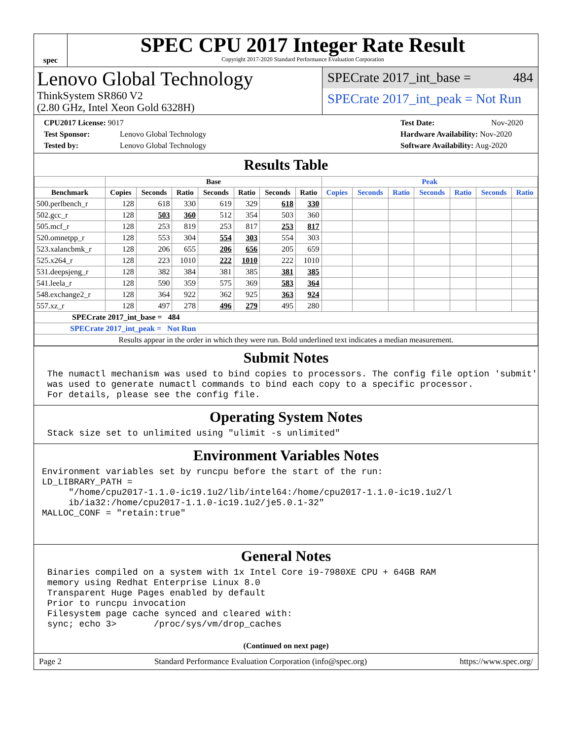spec
SPEC CPU 2017 Integer Rate Result
Copyright 2017-2020 Standard Performance Evaluation Corporation
Lenovo Global Technology
ThinkSystem SR860 V2
(2.80 GHz, Intel Xeon Gold 6328H)
SPECrate 2017_int_base = 484
SPECrate 2017_int_peak = Not Run
CPU2017 License: 9017
Test Sponsor: Lenovo Global Technology
Tested by: Lenovo Global Technology
Test Date: Nov-2020
Hardware Availability: Nov-2020
Software Availability: Aug-2020
Results Table
| | Base | | | | | | | Peak | | | | | | |
| --- | --- | --- | --- | --- | --- | --- | --- | --- | --- | --- | --- | --- | --- | --- |
| Benchmark | Copies | Seconds | Ratio | Seconds | Ratio | Seconds | Ratio | Copies | Seconds | Ratio | Seconds | Ratio | Seconds | Ratio |
| 500.perlbench_r | 128 | 618 | 330 | 619 | 329 | 618 | 330 | | | | | | | |
| 502.gcc_r | 128 | 503 | 360 | 512 | 354 | 503 | 360 | | | | | | | |
| 505.mcf_r | 128 | 253 | 819 | 253 | 817 | 253 | 817 | | | | | | | |
| 520.omnetpp_r | 128 | 553 | 304 | 554 | 303 | 554 | 303 | | | | | | | |
| 523.xalancbmk_r | 128 | 206 | 655 | 206 | 656 | 205 | 659 | | | | | | | |
| 525.x264_r | 128 | 223 | 1010 | 222 | 1010 | 222 | 1010 | | | | | | | |
| 531.deepsjeng_r | 128 | 382 | 384 | 381 | 385 | 381 | 385 | | | | | | | |
| 541.leela_r | 128 | 590 | 359 | 575 | 369 | 583 | 364 | | | | | | | |
| 548.exchange2_r | 128 | 364 | 922 | 362 | 925 | 363 | 924 | | | | | | | |
| 557.xz_r | 128 | 497 | 278 | 496 | 279 | 495 | 280 | | | | | | | |
| SPECrate 2017_int_base = 484 | | | | | | | | | | | | | | |
| SPECrate 2017_int_peak = Not Run | | | | | | | | | | | | | | |
| Results appear in the order in which they were run. Bold underlined text indicates a median measurement. | | | | | | | | | | | | | | |
Submit Notes
 The numactl mechanism was used to bind copies to processors. The config file option 'submit'
 was used to generate numactl commands to bind each copy to a specific processor.
 For details, please see the config file.
Operating System Notes
 Stack size set to unlimited using "ulimit -s unlimited"
Environment Variables Notes
Environment variables set by runcpu before the start of the run:
LD_LIBRARY_PATH =
     "/home/cpu2017-1.1.0-ic19.1u2/lib/intel64:/home/cpu2017-1.1.0-ic19.1u2/l
     ib/ia32:/home/cpu2017-1.1.0-ic19.1u2/je5.0.1-32"
MALLOC_CONF = "retain:true"
General Notes
 Binaries compiled on a system with 1x Intel Core i9-7980XE CPU + 64GB RAM
 memory using Redhat Enterprise Linux 8.0
 Transparent Huge Pages enabled by default
 Prior to runcpu invocation
 Filesystem page cache synced and cleared with:
 sync; echo 3>       /proc/sys/vm/drop_caches
(Continued on next page)
Page 2 Standard Performance Evaluation Corporation (info@spec.org) https://www.spec.org/